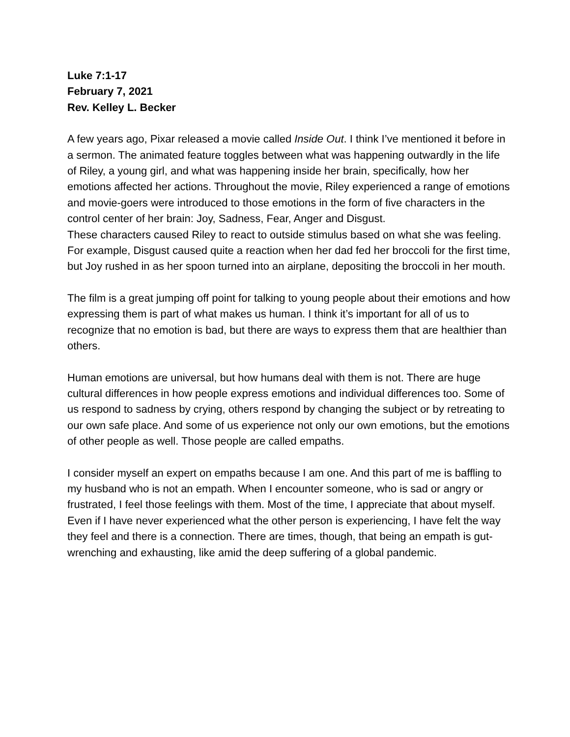Luke 7:1-17
February 7, 2021
Rev. Kelley L. Becker
A few years ago, Pixar released a movie called Inside Out. I think I’ve mentioned it before in a sermon. The animated feature toggles between what was happening outwardly in the life of Riley, a young girl, and what was happening inside her brain, specifically, how her emotions affected her actions. Throughout the movie, Riley experienced a range of emotions and movie-goers were introduced to those emotions in the form of five characters in the control center of her brain: Joy, Sadness, Fear, Anger and Disgust.
These characters caused Riley to react to outside stimulus based on what she was feeling. For example, Disgust caused quite a reaction when her dad fed her broccoli for the first time, but Joy rushed in as her spoon turned into an airplane, depositing the broccoli in her mouth.
The film is a great jumping off point for talking to young people about their emotions and how expressing them is part of what makes us human. I think it’s important for all of us to recognize that no emotion is bad, but there are ways to express them that are healthier than others.
Human emotions are universal, but how humans deal with them is not. There are huge cultural differences in how people express emotions and individual differences too. Some of us respond to sadness by crying, others respond by changing the subject or by retreating to our own safe place. And some of us experience not only our own emotions, but the emotions of other people as well. Those people are called empaths.
I consider myself an expert on empaths because I am one. And this part of me is baffling to my husband who is not an empath. When I encounter someone, who is sad or angry or frustrated, I feel those feelings with them. Most of the time, I appreciate that about myself. Even if I have never experienced what the other person is experiencing, I have felt the way they feel and there is a connection. There are times, though, that being an empath is gut-wrenching and exhausting, like amid the deep suffering of a global pandemic.